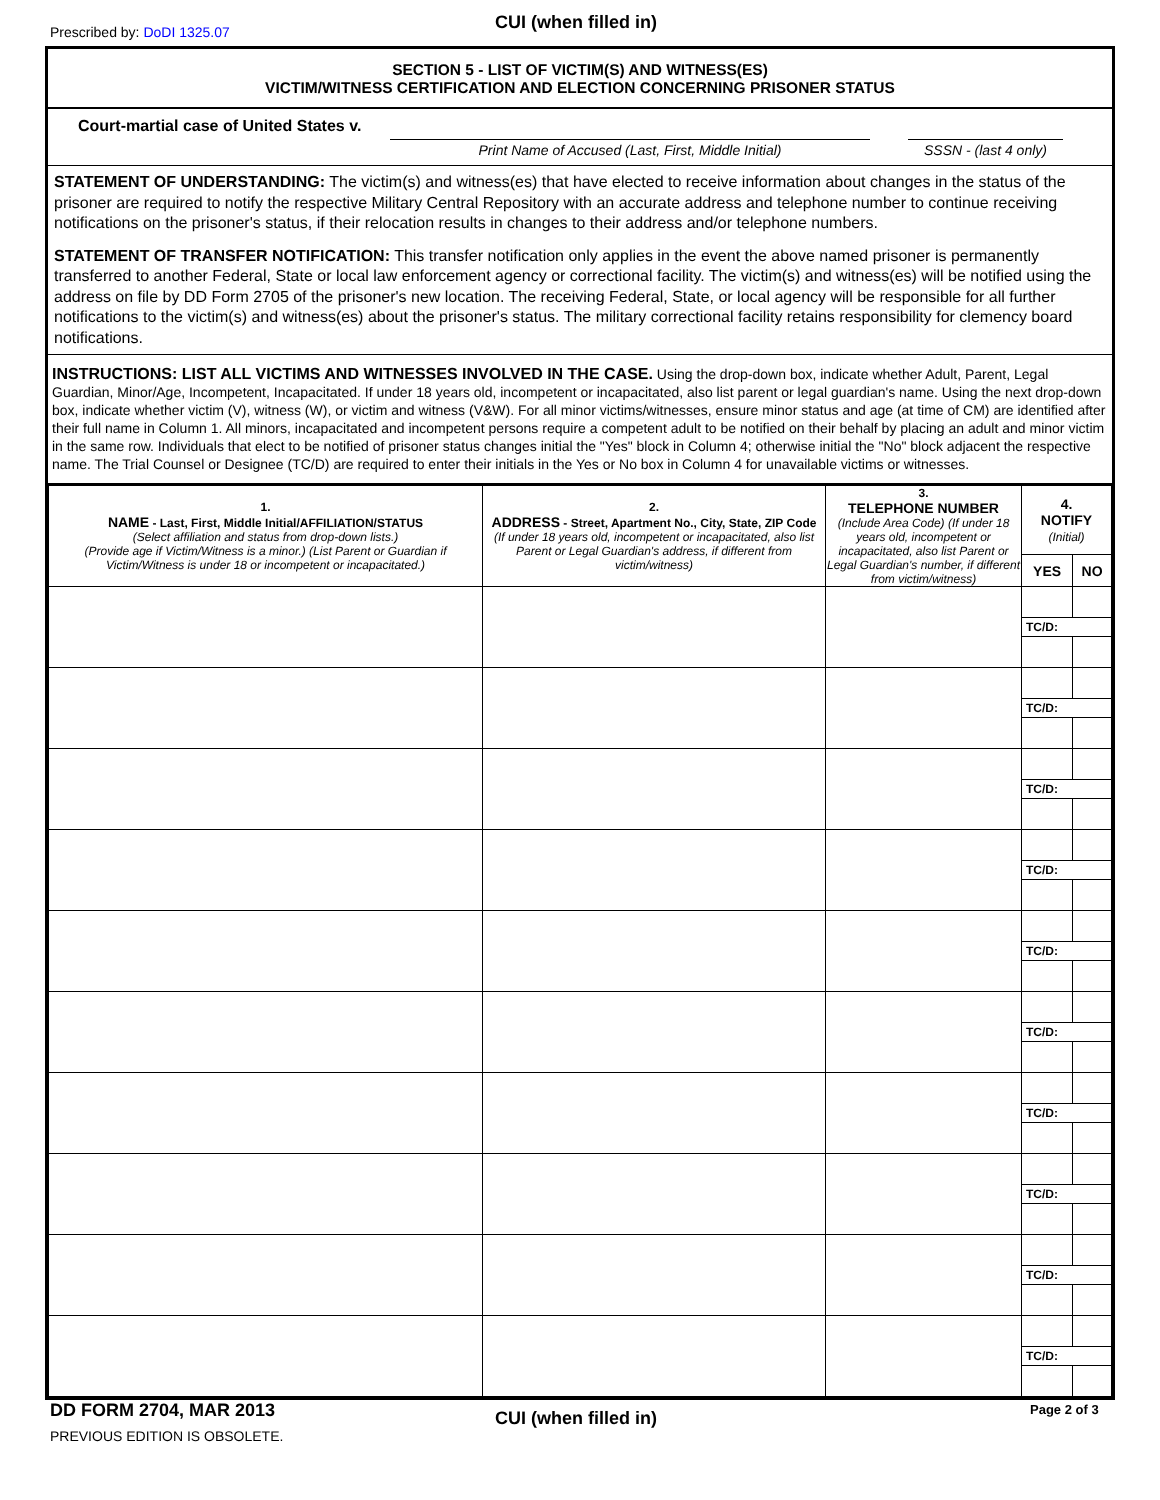Prescribed by: DoDI 1325.07
CUI (when filled in)
SECTION 5 - LIST OF VICTIM(S) AND WITNESS(ES)
VICTIM/WITNESS CERTIFICATION AND ELECTION CONCERNING PRISONER STATUS
Court-martial case of United States v.
Print Name of Accused (Last, First, Middle Initial) SSSN - (last 4 only)
STATEMENT OF UNDERSTANDING: The victim(s) and witness(es) that have elected to receive information about changes in the status of the prisoner are required to notify the respective Military Central Repository with an accurate address and telephone number to continue receiving notifications on the prisoner's status, if their relocation results in changes to their address and/or telephone numbers.
STATEMENT OF TRANSFER NOTIFICATION: This transfer notification only applies in the event the above named prisoner is permanently transferred to another Federal, State or local law enforcement agency or correctional facility. The victim(s) and witness(es) will be notified using the address on file by DD Form 2705 of the prisoner's new location. The receiving Federal, State, or local agency will be responsible for all further notifications to the victim(s) and witness(es) about the prisoner's status. The military correctional facility retains responsibility for clemency board notifications.
INSTRUCTIONS: LIST ALL VICTIMS AND WITNESSES INVOLVED IN THE CASE. Using the drop-down box, indicate whether Adult, Parent, Legal Guardian, Minor/Age, Incompetent, Incapacitated. If under 18 years old, incompetent or incapacitated, also list parent or legal guardian's name. Using the next drop-down box, indicate whether victim (V), witness (W), or victim and witness (V&W). For all minor victims/witnesses, ensure minor status and age (at time of CM) are identified after their full name in Column 1. All minors, incapacitated and incompetent persons require a competent adult to be notified on their behalf by placing an adult and minor victim in the same row. Individuals that elect to be notified of prisoner status changes initial the "Yes" block in Column 4; otherwise initial the "No" block adjacent the respective name. The Trial Counsel or Designee (TC/D) are required to enter their initials in the Yes or No box in Column 4 for unavailable victims or witnesses.
| 1. NAME - Last, First, Middle Initial/AFFILIATION/STATUS (Select affiliation and status from drop-down lists.) (Provide age if Victim/Witness is a minor.) (List Parent or Guardian if Victim/Witness is under 18 or incompetent or incapacitated.) | 2. ADDRESS - Street, Apartment No., City, State, ZIP Code (If under 18 years old, incompetent or incapacitated, also list Parent or Legal Guardian's address, if different from victim/witness) | 3. TELEPHONE NUMBER (Include Area Code) (If under 18 years old, incompetent or incapacitated, also list Parent or Legal Guardian's number, if different from victim/witness) | 4. NOTIFY (Initial) | |
| --- | --- | --- | --- | --- |
| | | | YES | NO |
| | | | TC/D: | |
| | | | TC/D: | |
| | | | TC/D: | |
| | | | TC/D: | |
| | | | TC/D: | |
| | | | TC/D: | |
| | | | TC/D: | |
| | | | TC/D: | |
| | | | TC/D: | |
| | | | TC/D: | |
DD FORM 2704, MAR 2013
PREVIOUS EDITION IS OBSOLETE.
CUI (when filled in)
Page 2 of 3